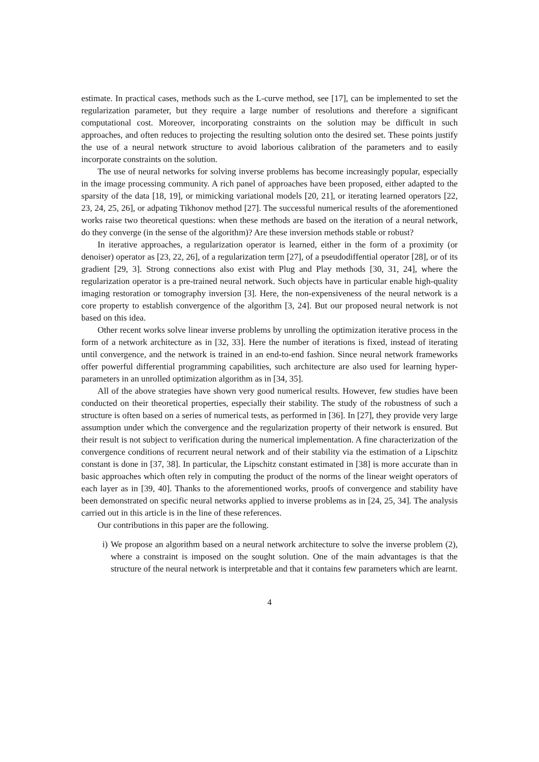estimate. In practical cases, methods such as the L-curve method, see [17], can be implemented to set the regularization parameter, but they require a large number of resolutions and therefore a significant computational cost. Moreover, incorporating constraints on the solution may be difficult in such approaches, and often reduces to projecting the resulting solution onto the desired set. These points justify the use of a neural network structure to avoid laborious calibration of the parameters and to easily incorporate constraints on the solution.
The use of neural networks for solving inverse problems has become increasingly popular, especially in the image processing community. A rich panel of approaches have been proposed, either adapted to the sparsity of the data [18, 19], or mimicking variational models [20, 21], or iterating learned operators [22, 23, 24, 25, 26], or adpating Tikhonov method [27]. The successful numerical results of the aforementioned works raise two theoretical questions: when these methods are based on the iteration of a neural network, do they converge (in the sense of the algorithm)? Are these inversion methods stable or robust?
In iterative approaches, a regularization operator is learned, either in the form of a proximity (or denoiser) operator as [23, 22, 26], of a regularization term [27], of a pseudodiffential operator [28], or of its gradient [29, 3]. Strong connections also exist with Plug and Play methods [30, 31, 24], where the regularization operator is a pre-trained neural network. Such objects have in particular enable high-quality imaging restoration or tomography inversion [3]. Here, the non-expensiveness of the neural network is a core property to establish convergence of the algorithm [3, 24]. But our proposed neural network is not based on this idea.
Other recent works solve linear inverse problems by unrolling the optimization iterative process in the form of a network architecture as in [32, 33]. Here the number of iterations is fixed, instead of iterating until convergence, and the network is trained in an end-to-end fashion. Since neural network frameworks offer powerful differential programming capabilities, such architecture are also used for learning hyper-parameters in an unrolled optimization algorithm as in [34, 35].
All of the above strategies have shown very good numerical results. However, few studies have been conducted on their theoretical properties, especially their stability. The study of the robustness of such a structure is often based on a series of numerical tests, as performed in [36]. In [27], they provide very large assumption under which the convergence and the regularization property of their network is ensured. But their result is not subject to verification during the numerical implementation. A fine characterization of the convergence conditions of recurrent neural network and of their stability via the estimation of a Lipschitz constant is done in [37, 38]. In particular, the Lipschitz constant estimated in [38] is more accurate than in basic approaches which often rely in computing the product of the norms of the linear weight operators of each layer as in [39, 40]. Thanks to the aforementioned works, proofs of convergence and stability have been demonstrated on specific neural networks applied to inverse problems as in [24, 25, 34]. The analysis carried out in this article is in the line of these references.
Our contributions in this paper are the following.
i) We propose an algorithm based on a neural network architecture to solve the inverse problem (2), where a constraint is imposed on the sought solution. One of the main advantages is that the structure of the neural network is interpretable and that it contains few parameters which are learnt.
4